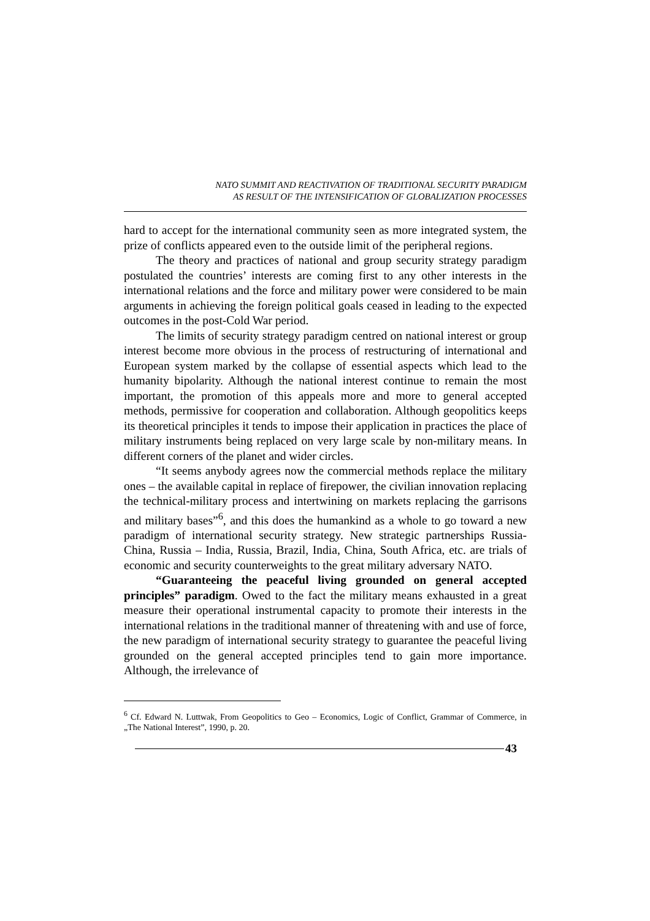NATO SUMMIT AND REACTIVATION OF TRADITIONAL SECURITY PARADIGM
AS RESULT OF THE INTENSIFICATION OF GLOBALIZATION PROCESSES
hard to accept for the international community seen as more integrated system, the prize of conflicts appeared even to the outside limit of the peripheral regions.
The theory and practices of national and group security strategy paradigm postulated the countries’ interests are coming first to any other interests in the international relations and the force and military power were considered to be main arguments in achieving the foreign political goals ceased in leading to the expected outcomes in the post-Cold War period.
The limits of security strategy paradigm centred on national interest or group interest become more obvious in the process of restructuring of international and European system marked by the collapse of essential aspects which lead to the humanity bipolarity. Although the national interest continue to remain the most important, the promotion of this appeals more and more to general accepted methods, permissive for cooperation and collaboration. Although geopolitics keeps its theoretical principles it tends to impose their application in practices the place of military instruments being replaced on very large scale by non-military means. In different corners of the planet and wider circles.
“It seems anybody agrees now the commercial methods replace the military ones – the available capital in replace of firepower, the civilian innovation replacing the technical-military process and intertwining on markets replacing the garrisons and military bases”<sup>6</sup>, and this does the humankind as a whole to go toward a new paradigm of international security strategy. New strategic partnerships Russia-China, Russia – India, Russia, Brazil, India, China, South Africa, etc. are trials of economic and security counterweights to the great military adversary NATO.
“Guaranteeing the peaceful living grounded on general accepted principles” paradigm. Owed to the fact the military means exhausted in a great measure their operational instrumental capacity to promote their interests in the international relations in the traditional manner of threatening with and use of force, the new paradigm of international security strategy to guarantee the peaceful living grounded on the general accepted principles tend to gain more importance. Although, the irrelevance of
<sup>6</sup> Cf. Edward N. Luttwak, From Geopolitics to Geo – Economics, Logic of Conflict, Grammar of Commerce, in „The National Interest”, 1990, p. 20.
43